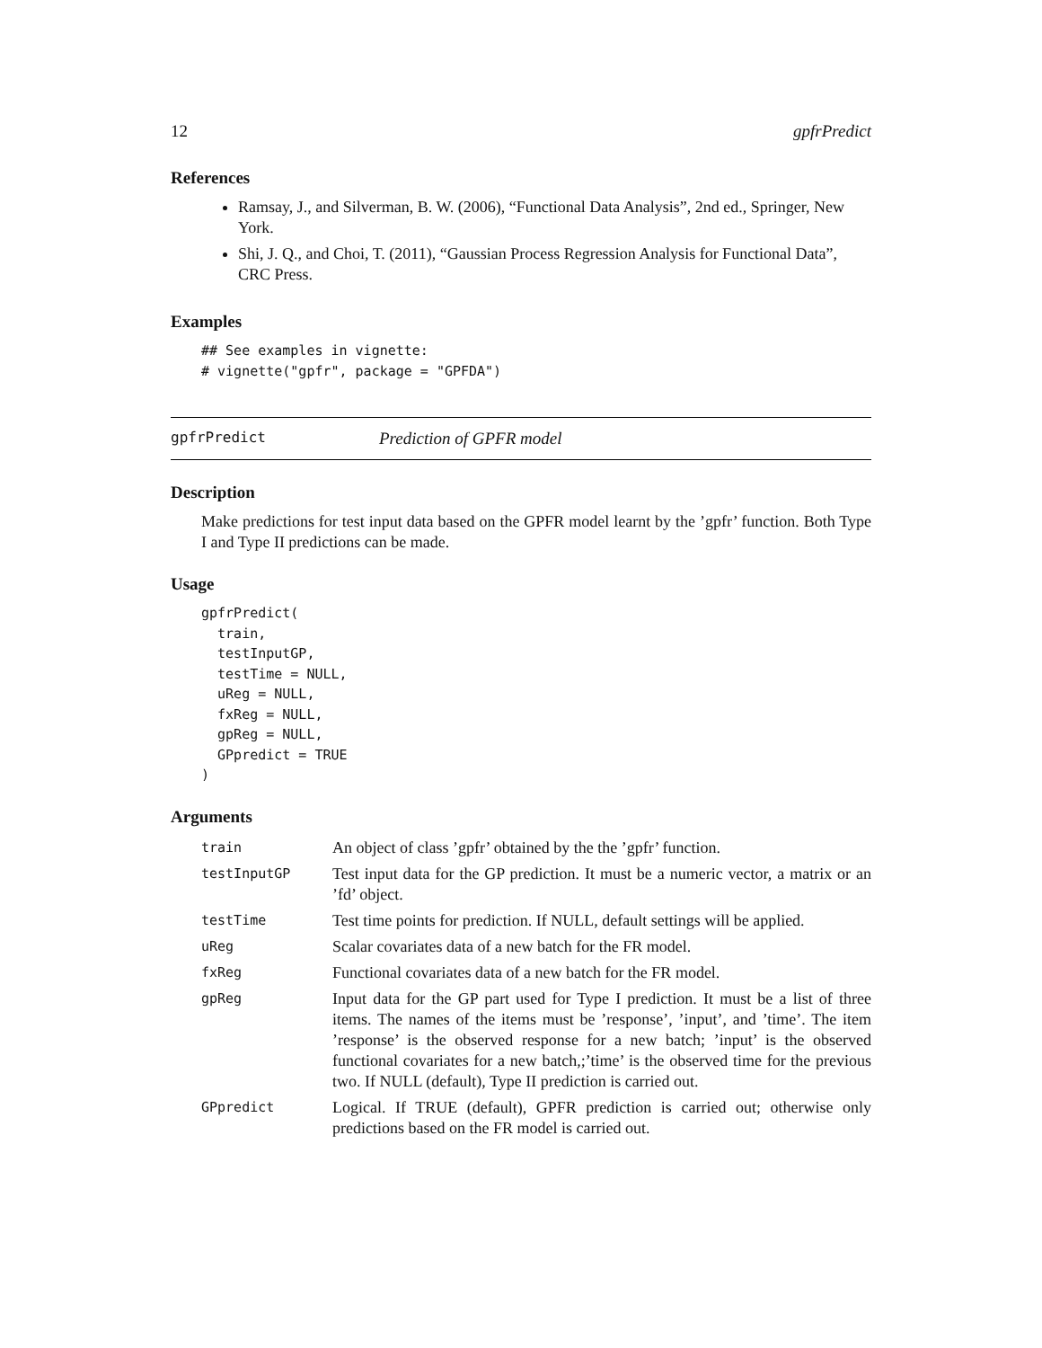12 gpfrPredict
References
Ramsay, J., and Silverman, B. W. (2006), “Functional Data Analysis”, 2nd ed., Springer, New York.
Shi, J. Q., and Choi, T. (2011), “Gaussian Process Regression Analysis for Functional Data”, CRC Press.
Examples
## See examples in vignette:
# vignette("gpfr", package = "GPFDA")
gpfrPredict Prediction of GPFR model
Description
Make predictions for test input data based on the GPFR model learnt by the ’gpfr’ function. Both Type I and Type II predictions can be made.
Usage
gpfrPredict(
  train,
  testInputGP,
  testTime = NULL,
  uReg = NULL,
  fxReg = NULL,
  gpReg = NULL,
  GPpredict = TRUE
)
Arguments
| train | An object of class ’gpfr’ obtained by the the ’gpfr’ function. |
| testInputGP | Test input data for the GP prediction. It must be a numeric vector, a matrix or an ’fd’ object. |
| testTime | Test time points for prediction. If NULL, default settings will be applied. |
| uReg | Scalar covariates data of a new batch for the FR model. |
| fxReg | Functional covariates data of a new batch for the FR model. |
| gpReg | Input data for the GP part used for Type I prediction. It must be a list of three items. The names of the items must be ’response’, ’input’, and ’time’. The item ’response’ is the observed response for a new batch; ’input’ is the observed functional covariates for a new batch,;’time’ is the observed time for the previous two. If NULL (default), Type II prediction is carried out. |
| GPpredict | Logical. If TRUE (default), GPFR prediction is carried out; otherwise only predictions based on the FR model is carried out. |